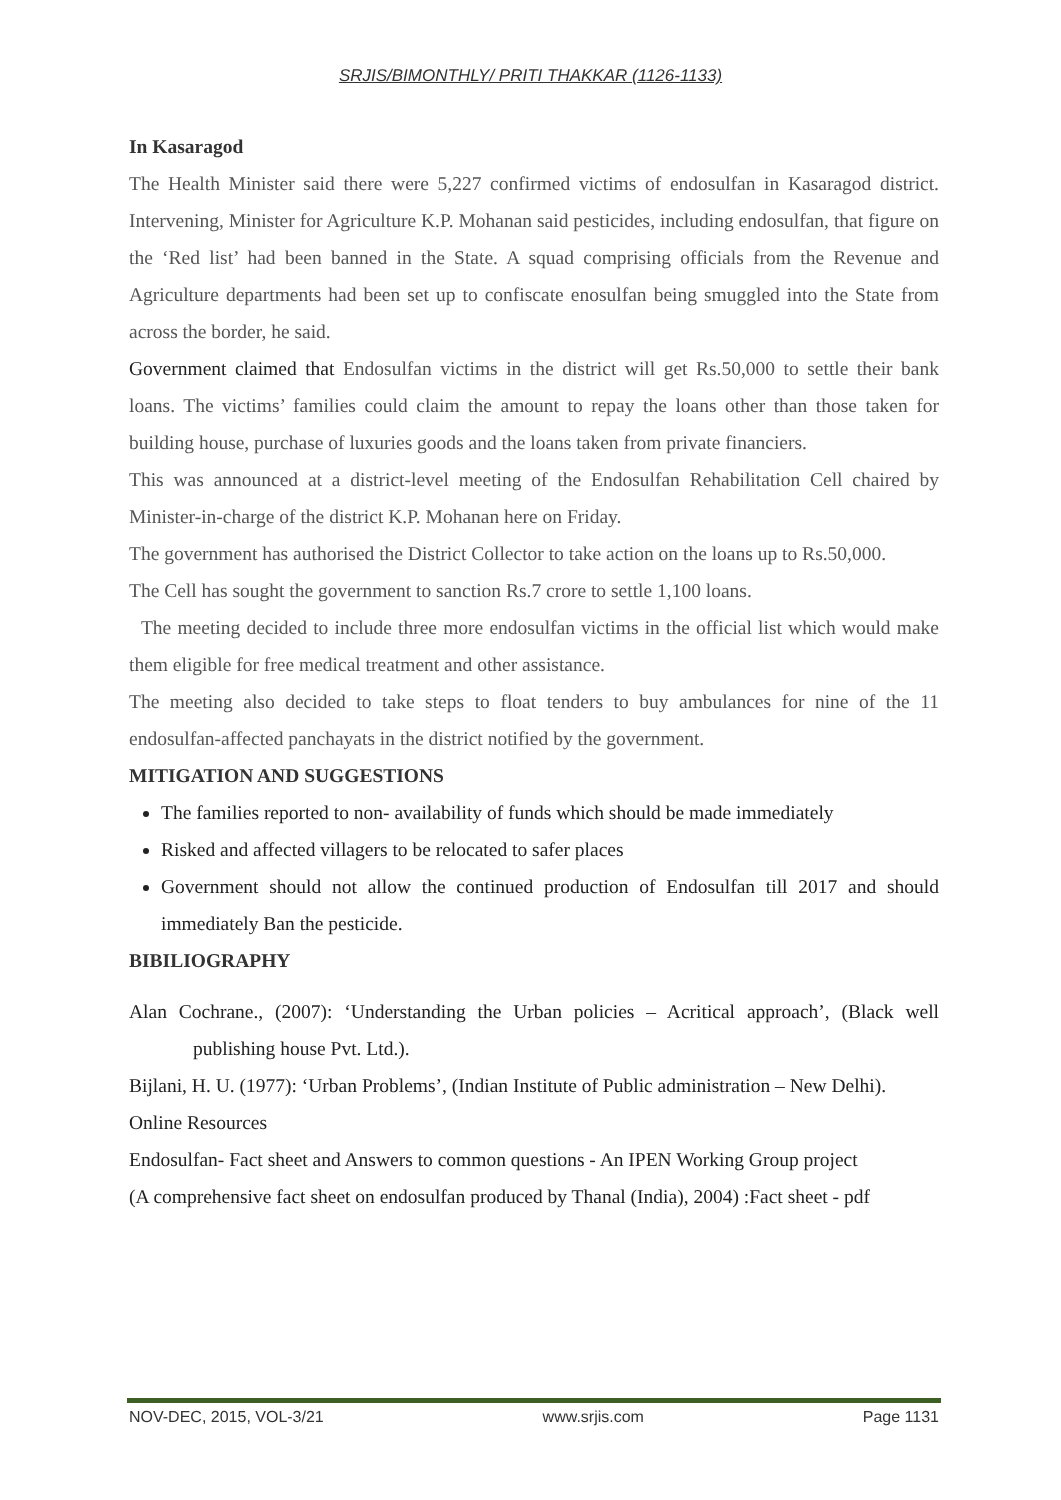SRJIS/BIMONTHLY/ PRITI THAKKAR (1126-1133)
In Kasaragod
The Health Minister said there were 5,227 confirmed victims of endosulfan in Kasaragod district. Intervening, Minister for Agriculture K.P. Mohanan said pesticides, including endosulfan, that figure on the ‘Red list’ had been banned in the State. A squad comprising officials from the Revenue and Agriculture departments had been set up to confiscate enosulfan being smuggled into the State from across the border, he said.
Government claimed that Endosulfan victims in the district will get Rs.50,000 to settle their bank loans. The victims’ families could claim the amount to repay the loans other than those taken for building house, purchase of luxuries goods and the loans taken from private financiers.
This was announced at a district-level meeting of the Endosulfan Rehabilitation Cell chaired by Minister-in-charge of the district K.P. Mohanan here on Friday.
The government has authorised the District Collector to take action on the loans up to Rs.50,000.
The Cell has sought the government to sanction Rs.7 crore to settle 1,100 loans.
The meeting decided to include three more endosulfan victims in the official list which would make them eligible for free medical treatment and other assistance.
The meeting also decided to take steps to float tenders to buy ambulances for nine of the 11 endosulfan-affected panchayats in the district notified by the government.
MITIGATION AND SUGGESTIONS
The families reported to non- availability of funds which should be made immediately
Risked and affected villagers to be relocated to safer places
Government should not allow the continued production of Endosulfan till 2017 and should immediately Ban the pesticide.
BIBILIOGRAPHY
Alan Cochrane., (2007): ‘Understanding the Urban policies – Acritical approach’, (Black well publishing house Pvt. Ltd.).
Bijlani, H. U. (1977): ‘Urban Problems’, (Indian Institute of Public administration – New Delhi).
Online Resources
Endosulfan- Fact sheet and Answers to common questions - An IPEN Working Group project
(A comprehensive fact sheet on endosulfan produced by Thanal (India), 2004) :Fact sheet - pdf
NOV-DEC, 2015, VOL-3/21 www.srjis.com Page 1131